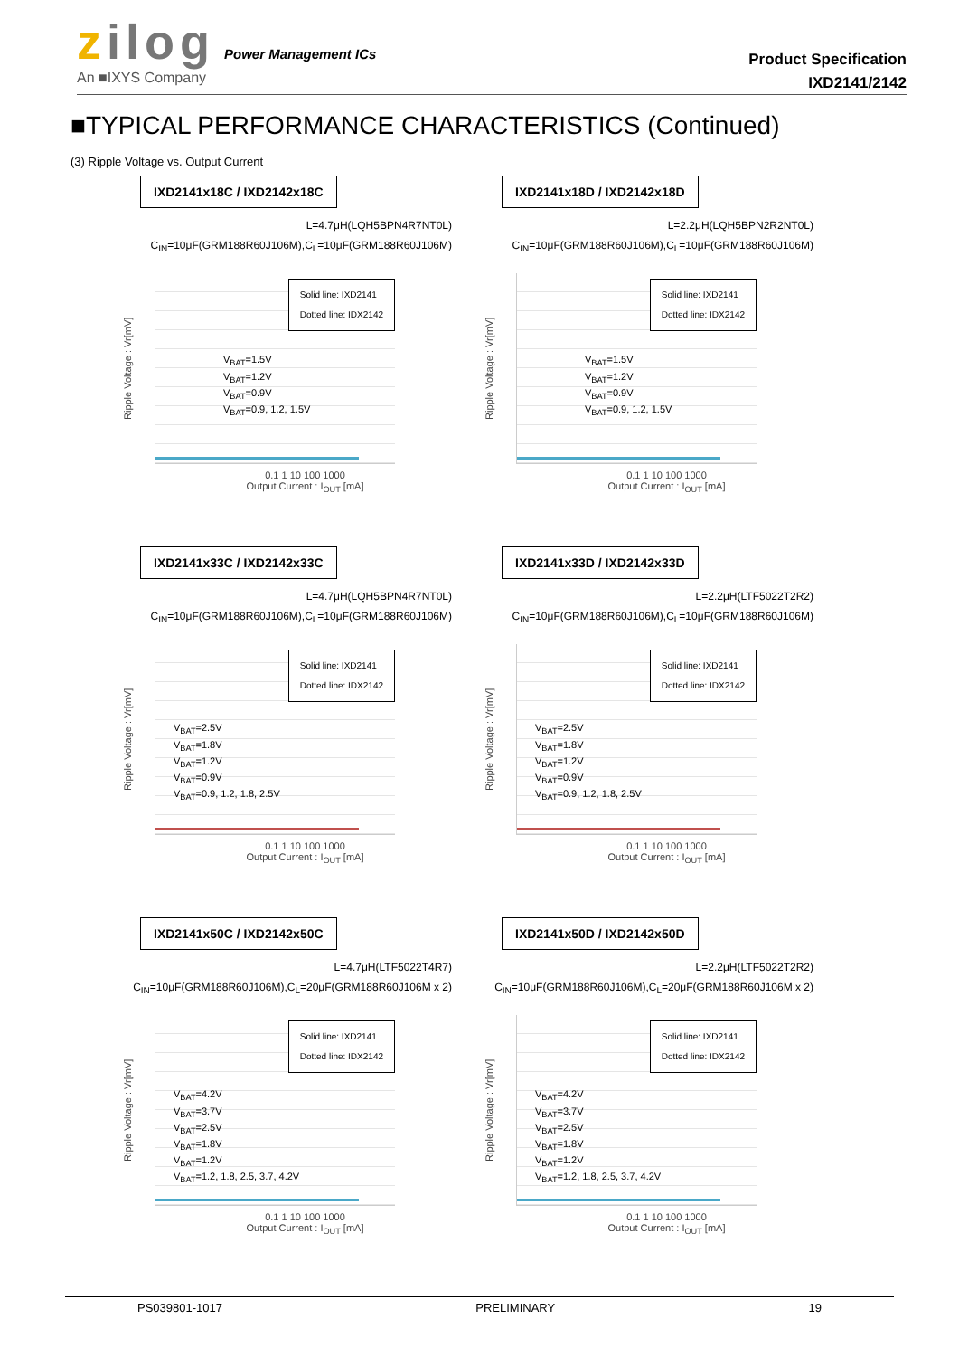zilog Power Management ICs
An ■IXYS Company
Product Specification
IXD2141/2142
■TYPICAL PERFORMANCE CHARACTERISTICS (Continued)
(3) Ripple Voltage vs. Output Current
IXD2141x18C / IXD2142x18C
L=4.7μH(LQH5BPN4R7NT0L)
C<sub>IN</sub>=10μF(GRM188R60J106M),C<sub>L</sub>=10μF(GRM188R60J106M)
Ripple Voltage : Vr[mV]
Solid line: IXD2141
Dotted line: IDX2142
V<sub>BAT</sub>=1.5V
V<sub>BAT</sub>=1.2V
V<sub>BAT</sub>=0.9V
V<sub>BAT</sub>=0.9, 1.2, 1.5V
0.1 1 10 100 1000
Output Current : I<sub>OUT</sub> [mA]
IXD2141x18D / IXD2142x18D
L=2.2μH(LQH5BPN2R2NT0L)
C<sub>IN</sub>=10μF(GRM188R60J106M),C<sub>L</sub>=10μF(GRM188R60J106M)
Ripple Voltage : Vr[mV]
Solid line: IXD2141
Dotted line: IDX2142
V<sub>BAT</sub>=1.5V
V<sub>BAT</sub>=1.2V
V<sub>BAT</sub>=0.9V
V<sub>BAT</sub>=0.9, 1.2, 1.5V
0.1 1 10 100 1000
Output Current : I<sub>OUT</sub> [mA]
IXD2141x33C / IXD2142x33C
L=4.7μH(LQH5BPN4R7NT0L)
C<sub>IN</sub>=10μF(GRM188R60J106M),C<sub>L</sub>=10μF(GRM188R60J106M)
Ripple Voltage : Vr[mV]
Solid line: IXD2141
Dotted line: IDX2142
V<sub>BAT</sub>=2.5V
V<sub>BAT</sub>=1.8V
V<sub>BAT</sub>=1.2V
V<sub>BAT</sub>=0.9V
V<sub>BAT</sub>=0.9, 1.2, 1.8, 2.5V
0.1 1 10 100 1000
Output Current : I<sub>OUT</sub> [mA]
IXD2141x33D / IXD2142x33D
L=2.2μH(LTF5022T2R2)
C<sub>IN</sub>=10μF(GRM188R60J106M),C<sub>L</sub>=10μF(GRM188R60J106M)
Ripple Voltage : Vr[mV]
Solid line: IXD2141
Dotted line: IDX2142
V<sub>BAT</sub>=2.5V
V<sub>BAT</sub>=1.8V
V<sub>BAT</sub>=1.2V
V<sub>BAT</sub>=0.9V
V<sub>BAT</sub>=0.9, 1.2, 1.8, 2.5V
0.1 1 10 100 1000
Output Current : I<sub>OUT</sub> [mA]
IXD2141x50C / IXD2142x50C
L=4.7μH(LTF5022T4R7)
C<sub>IN</sub>=10μF(GRM188R60J106M),C<sub>L</sub>=20μF(GRM188R60J106M x 2)
Ripple Voltage : Vr[mV]
Solid line: IXD2141
Dotted line: IDX2142
V<sub>BAT</sub>=4.2V
V<sub>BAT</sub>=3.7V
V<sub>BAT</sub>=2.5V
V<sub>BAT</sub>=1.8V
V<sub>BAT</sub>=1.2V
V<sub>BAT</sub>=1.2, 1.8, 2.5, 3.7, 4.2V
0.1 1 10 100 1000
Output Current : I<sub>OUT</sub> [mA]
IXD2141x50D / IXD2142x50D
L=2.2μH(LTF5022T2R2)
C<sub>IN</sub>=10μF(GRM188R60J106M),C<sub>L</sub>=20μF(GRM188R60J106M x 2)
Ripple Voltage : Vr[mV]
Solid line: IXD2141
Dotted line: IDX2142
V<sub>BAT</sub>=4.2V
V<sub>BAT</sub>=3.7V
V<sub>BAT</sub>=2.5V
V<sub>BAT</sub>=1.8V
V<sub>BAT</sub>=1.2V
V<sub>BAT</sub>=1.2, 1.8, 2.5, 3.7, 4.2V
0.1 1 10 100 1000
Output Current : I<sub>OUT</sub> [mA]
PS039801-1017 PRELIMINARY 19